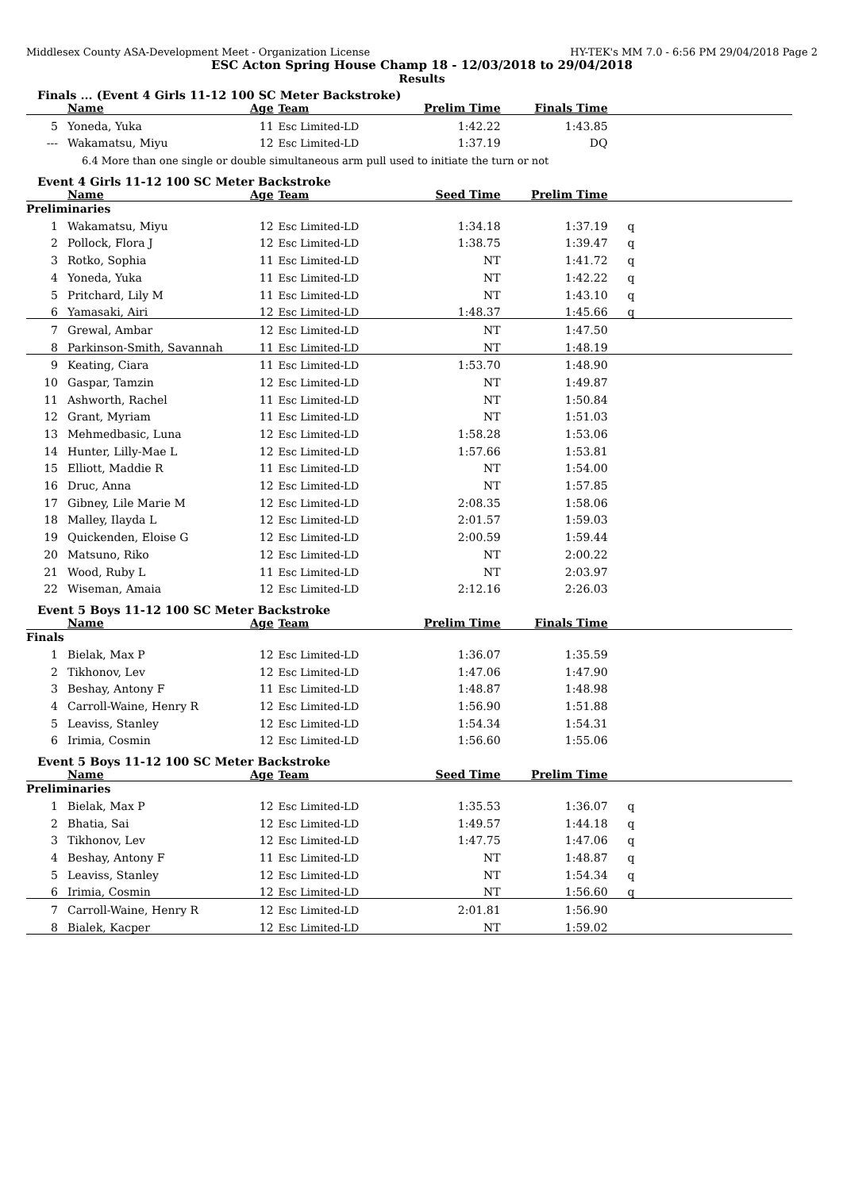Middlesex County ASA-Development Meet - Organization License HY-TEK's MM 7.0 - 6:56 PM 29/04/2018 Page 2
ESC Acton Spring House Champ 18 - 12/03/2018 to 29/04/2018
Results
Finals ... (Event 4 Girls 11-12 100 SC Meter Backstroke)
| | Name | Age | Team | Prelim Time | Finals Time | |
| --- | --- | --- | --- | --- | --- | --- |
| 5 | Yoneda, Yuka | 11 | Esc Limited-LD | 1:42.22 | 1:43.85 | |
| --- | Wakamatsu, Miyu | 12 | Esc Limited-LD | 1:37.19 | DQ | |
| 6.4 More than one single or double simultaneous arm pull used to initiate the turn or not | | | | | | |
Event 4 Girls 11-12 100 SC Meter Backstroke
| | Name | Age | Team | Seed Time | Prelim Time | |
| --- | --- | --- | --- | --- | --- | --- |
| Preliminaries | | | | | | |
| 1 | Wakamatsu, Miyu | 12 | Esc Limited-LD | 1:34.18 | 1:37.19 | q |
| 2 | Pollock, Flora J | 12 | Esc Limited-LD | 1:38.75 | 1:39.47 | q |
| 3 | Rotko, Sophia | 11 | Esc Limited-LD | NT | 1:41.72 | q |
| 4 | Yoneda, Yuka | 11 | Esc Limited-LD | NT | 1:42.22 | q |
| 5 | Pritchard, Lily M | 11 | Esc Limited-LD | NT | 1:43.10 | q |
| 6 | Yamasaki, Airi | 12 | Esc Limited-LD | 1:48.37 | 1:45.66 | q |
| 7 | Grewal, Ambar | 12 | Esc Limited-LD | NT | 1:47.50 | |
| 8 | Parkinson-Smith, Savannah | 11 | Esc Limited-LD | NT | 1:48.19 | |
| 9 | Keating, Ciara | 11 | Esc Limited-LD | 1:53.70 | 1:48.90 | |
| 10 | Gaspar, Tamzin | 12 | Esc Limited-LD | NT | 1:49.87 | |
| 11 | Ashworth, Rachel | 11 | Esc Limited-LD | NT | 1:50.84 | |
| 12 | Grant, Myriam | 11 | Esc Limited-LD | NT | 1:51.03 | |
| 13 | Mehmedbasic, Luna | 12 | Esc Limited-LD | 1:58.28 | 1:53.06 | |
| 14 | Hunter, Lilly-Mae L | 12 | Esc Limited-LD | 1:57.66 | 1:53.81 | |
| 15 | Elliott, Maddie R | 11 | Esc Limited-LD | NT | 1:54.00 | |
| 16 | Druc, Anna | 12 | Esc Limited-LD | NT | 1:57.85 | |
| 17 | Gibney, Lile Marie M | 12 | Esc Limited-LD | 2:08.35 | 1:58.06 | |
| 18 | Malley, Ilayda L | 12 | Esc Limited-LD | 2:01.57 | 1:59.03 | |
| 19 | Quickenden, Eloise G | 12 | Esc Limited-LD | 2:00.59 | 1:59.44 | |
| 20 | Matsuno, Riko | 12 | Esc Limited-LD | NT | 2:00.22 | |
| 21 | Wood, Ruby L | 11 | Esc Limited-LD | NT | 2:03.97 | |
| 22 | Wiseman, Amaia | 12 | Esc Limited-LD | 2:12.16 | 2:26.03 | |
Event 5 Boys 11-12 100 SC Meter Backstroke
| | Name | Age | Team | Prelim Time | Finals Time | |
| --- | --- | --- | --- | --- | --- | --- |
| Finals | | | | | | |
| 1 | Bielak, Max P | 12 | Esc Limited-LD | 1:36.07 | 1:35.59 | |
| 2 | Tikhonov, Lev | 12 | Esc Limited-LD | 1:47.06 | 1:47.90 | |
| 3 | Beshay, Antony F | 11 | Esc Limited-LD | 1:48.87 | 1:48.98 | |
| 4 | Carroll-Waine, Henry R | 12 | Esc Limited-LD | 1:56.90 | 1:51.88 | |
| 5 | Leaviss, Stanley | 12 | Esc Limited-LD | 1:54.34 | 1:54.31 | |
| 6 | Irimia, Cosmin | 12 | Esc Limited-LD | 1:56.60 | 1:55.06 | |
Event 5 Boys 11-12 100 SC Meter Backstroke
| | Name | Age | Team | Seed Time | Prelim Time | |
| --- | --- | --- | --- | --- | --- | --- |
| Preliminaries | | | | | | |
| 1 | Bielak, Max P | 12 | Esc Limited-LD | 1:35.53 | 1:36.07 | q |
| 2 | Bhatia, Sai | 12 | Esc Limited-LD | 1:49.57 | 1:44.18 | q |
| 3 | Tikhonov, Lev | 12 | Esc Limited-LD | 1:47.75 | 1:47.06 | q |
| 4 | Beshay, Antony F | 11 | Esc Limited-LD | NT | 1:48.87 | q |
| 5 | Leaviss, Stanley | 12 | Esc Limited-LD | NT | 1:54.34 | q |
| 6 | Irimia, Cosmin | 12 | Esc Limited-LD | NT | 1:56.60 | q |
| 7 | Carroll-Waine, Henry R | 12 | Esc Limited-LD | 2:01.81 | 1:56.90 | |
| 8 | Bialek, Kacper | 12 | Esc Limited-LD | NT | 1:59.02 | |